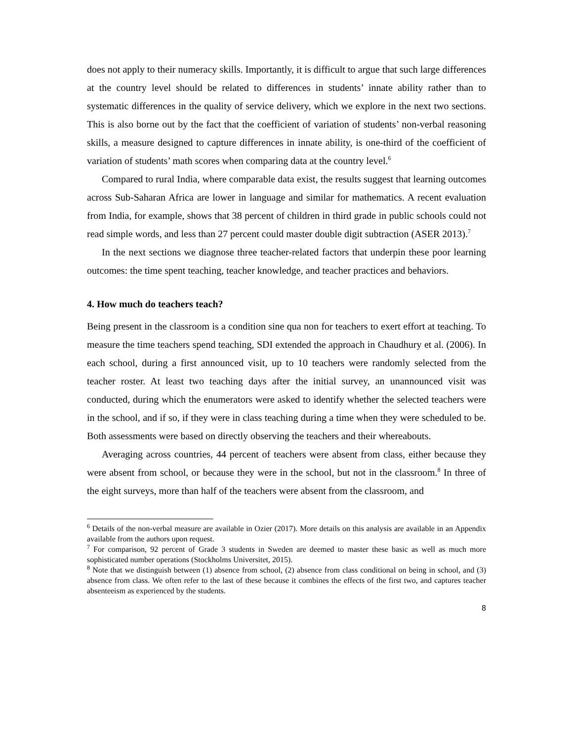does not apply to their numeracy skills. Importantly, it is difficult to argue that such large differences at the country level should be related to differences in students’ innate ability rather than to systematic differences in the quality of service delivery, which we explore in the next two sections. This is also borne out by the fact that the coefficient of variation of students’ non-verbal reasoning skills, a measure designed to capture differences in innate ability, is one-third of the coefficient of variation of students’ math scores when comparing data at the country level.<sup>6</sup>
Compared to rural India, where comparable data exist, the results suggest that learning outcomes across Sub-Saharan Africa are lower in language and similar for mathematics. A recent evaluation from India, for example, shows that 38 percent of children in third grade in public schools could not read simple words, and less than 27 percent could master double digit subtraction (ASER 2013).<sup>7</sup>
In the next sections we diagnose three teacher-related factors that underpin these poor learning outcomes: the time spent teaching, teacher knowledge, and teacher practices and behaviors.
4. How much do teachers teach?
Being present in the classroom is a condition sine qua non for teachers to exert effort at teaching. To measure the time teachers spend teaching, SDI extended the approach in Chaudhury et al. (2006). In each school, during a first announced visit, up to 10 teachers were randomly selected from the teacher roster. At least two teaching days after the initial survey, an unannounced visit was conducted, during which the enumerators were asked to identify whether the selected teachers were in the school, and if so, if they were in class teaching during a time when they were scheduled to be. Both assessments were based on directly observing the teachers and their whereabouts.
Averaging across countries, 44 percent of teachers were absent from class, either because they were absent from school, or because they were in the school, but not in the classroom.<sup>8</sup> In three of the eight surveys, more than half of the teachers were absent from the classroom, and
<sup>6</sup> Details of the non-verbal measure are available in Ozier (2017). More details on this analysis are available in an Appendix available from the authors upon request.
<sup>7</sup> For comparison, 92 percent of Grade 3 students in Sweden are deemed to master these basic as well as much more sophisticated number operations (Stockholms Universitet, 2015).
<sup>8</sup> Note that we distinguish between (1) absence from school, (2) absence from class conditional on being in school, and (3) absence from class. We often refer to the last of these because it combines the effects of the first two, and captures teacher absenteeism as experienced by the students.
8